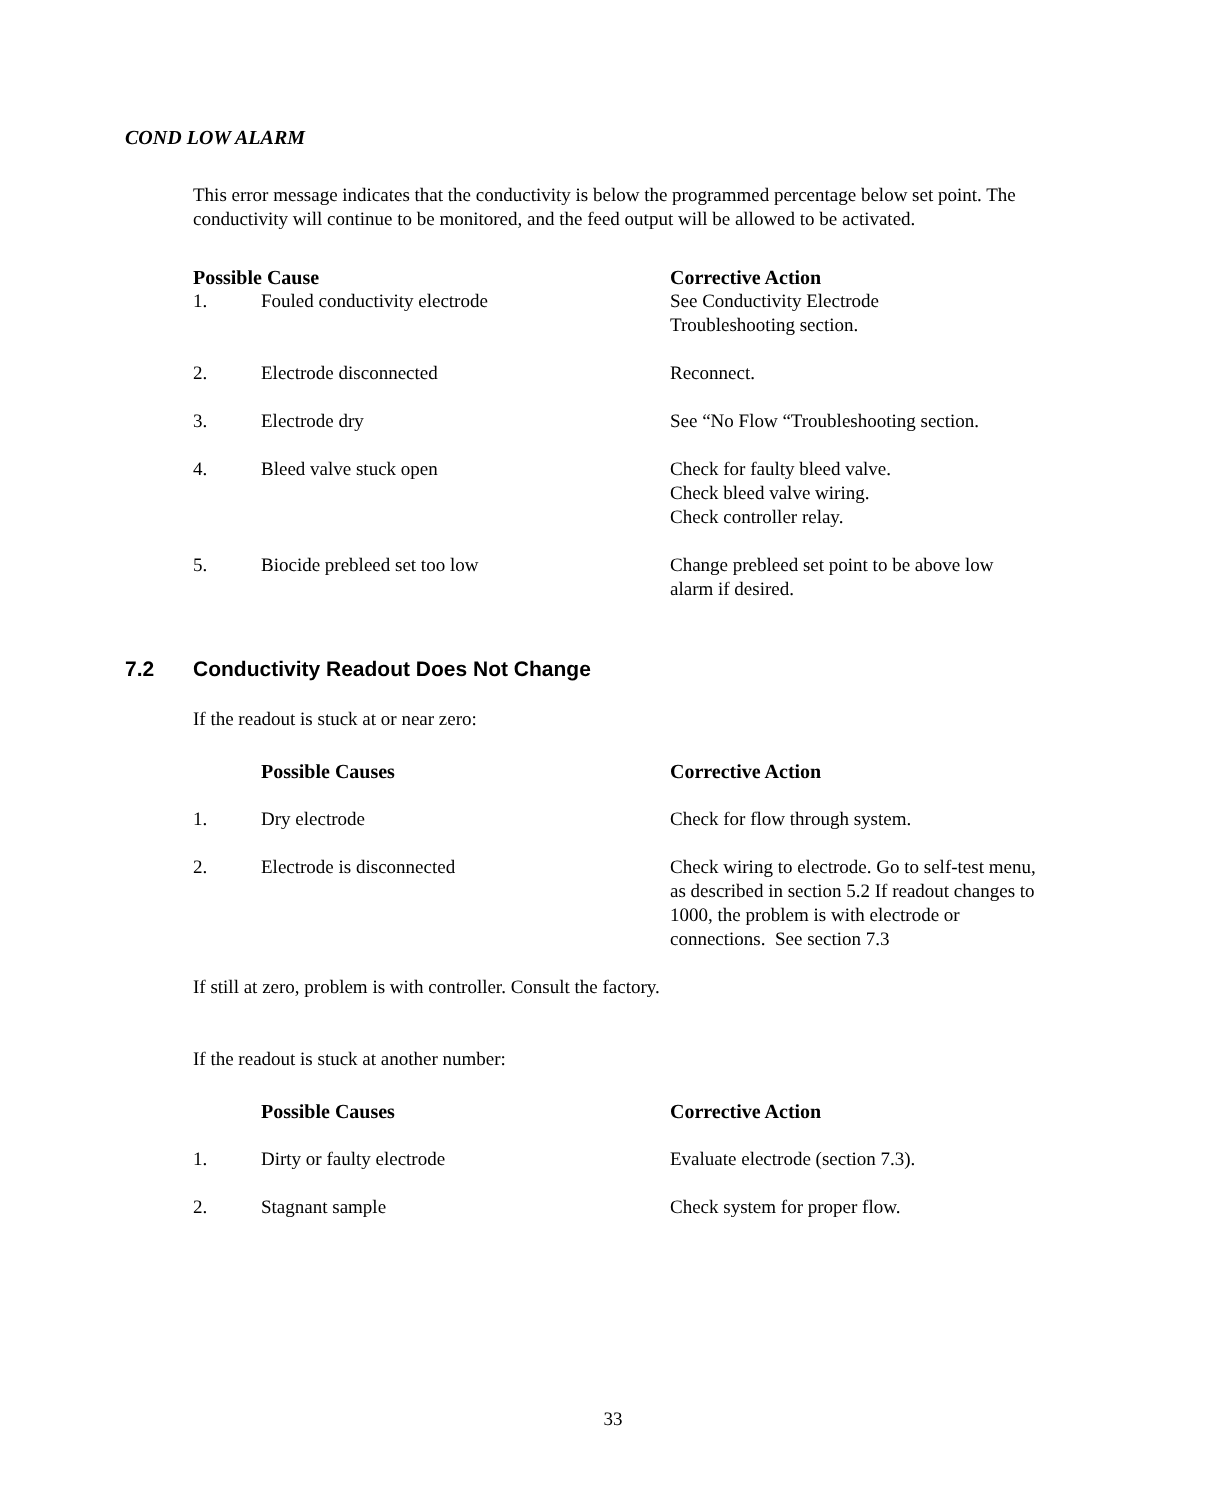COND LOW ALARM
This error message indicates that the conductivity is below the programmed percentage below set point. The conductivity will continue to be monitored, and the feed output will be allowed to be activated.
| Possible Cause | | Corrective Action |
| --- | --- | --- |
| 1. | Fouled conductivity electrode | See Conductivity Electrode Troubleshooting section. |
| 2. | Electrode disconnected | Reconnect. |
| 3. | Electrode dry | See “No Flow “Troubleshooting section. |
| 4. | Bleed valve stuck open | Check for faulty bleed valve. Check bleed valve wiring. Check controller relay. |
| 5. | Biocide prebleed set too low | Change prebleed set point to be above low alarm if desired. |
7.2 Conductivity Readout Does Not Change
If the readout is stuck at or near zero:
| | Possible Causes | Corrective Action |
| 1. | Dry electrode | Check for flow through system. |
| 2. | Electrode is disconnected | Check wiring to electrode. Go to self-test menu, as described in section 5.2 If readout changes to 1000, the problem is with electrode or connections. See section 7.3 |
If still at zero, problem is with controller. Consult the factory.
If the readout is stuck at another number:
| | Possible Causes | Corrective Action |
| 1. | Dirty or faulty electrode | Evaluate electrode (section 7.3). |
| 2. | Stagnant sample | Check system for proper flow. |
33